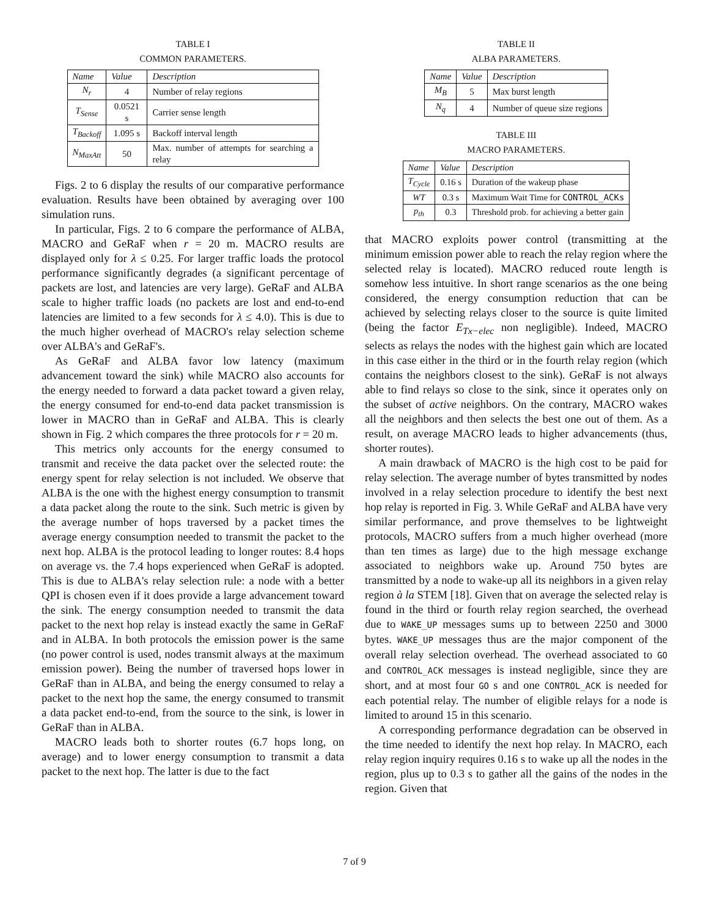TABLE I
COMMON PARAMETERS.
| Name | Value | Description |
| --- | --- | --- |
| N<sub>r</sub> | 4 | Number of relay regions |
| T<sub>Sense</sub> | 0.0521 s | Carrier sense length |
| T<sub>Backoff</sub> | 1.095 s | Backoff interval length |
| N<sub>MaxAtt</sub> | 50 | Max. number of attempts for searching a relay |
Figs. 2 to 6 display the results of our comparative performance evaluation. Results have been obtained by averaging over 100 simulation runs.
In particular, Figs. 2 to 6 compare the performance of ALBA, MACRO and GeRaF when r = 20 m. MACRO results are displayed only for λ ≤ 0.25. For larger traffic loads the protocol performance significantly degrades (a significant percentage of packets are lost, and latencies are very large). GeRaF and ALBA scale to higher traffic loads (no packets are lost and end-to-end latencies are limited to a few seconds for λ ≤ 4.0). This is due to the much higher overhead of MACRO's relay selection scheme over ALBA's and GeRaF's.
As GeRaF and ALBA favor low latency (maximum advancement toward the sink) while MACRO also accounts for the energy needed to forward a data packet toward a given relay, the energy consumed for end-to-end data packet transmission is lower in MACRO than in GeRaF and ALBA. This is clearly shown in Fig. 2 which compares the three protocols for r = 20 m.
This metrics only accounts for the energy consumed to transmit and receive the data packet over the selected route: the energy spent for relay selection is not included. We observe that ALBA is the one with the highest energy consumption to transmit a data packet along the route to the sink. Such metric is given by the average number of hops traversed by a packet times the average energy consumption needed to transmit the packet to the next hop. ALBA is the protocol leading to longer routes: 8.4 hops on average vs. the 7.4 hops experienced when GeRaF is adopted. This is due to ALBA's relay selection rule: a node with a better QPI is chosen even if it does provide a large advancement toward the sink. The energy consumption needed to transmit the data packet to the next hop relay is instead exactly the same in GeRaF and in ALBA. In both protocols the emission power is the same (no power control is used, nodes transmit always at the maximum emission power). Being the number of traversed hops lower in GeRaF than in ALBA, and being the energy consumed to relay a packet to the next hop the same, the energy consumed to transmit a data packet end-to-end, from the source to the sink, is lower in GeRaF than in ALBA.
MACRO leads both to shorter routes (6.7 hops long, on average) and to lower energy consumption to transmit a data packet to the next hop. The latter is due to the fact
TABLE II
ALBA PARAMETERS.
| Name | Value | Description |
| --- | --- | --- |
| M<sub>B</sub> | 5 | Max burst length |
| N<sub>q</sub> | 4 | Number of queue size regions |
TABLE III
MACRO PARAMETERS.
| Name | Value | Description |
| --- | --- | --- |
| T<sub>Cycle</sub> | 0.16 s | Duration of the wakeup phase |
| WT | 0.3 s | Maximum Wait Time for CONTROL_ACKs |
| p<sub>th</sub> | 0.3 | Threshold prob. for achieving a better gain |
that MACRO exploits power control (transmitting at the minimum emission power able to reach the relay region where the selected relay is located). MACRO reduced route length is somehow less intuitive. In short range scenarios as the one being considered, the energy consumption reduction that can be achieved by selecting relays closer to the source is quite limited (being the factor E<sub>Tx−elec</sub> non negligible). Indeed, MACRO selects as relays the nodes with the highest gain which are located in this case either in the third or in the fourth relay region (which contains the neighbors closest to the sink). GeRaF is not always able to find relays so close to the sink, since it operates only on the subset of active neighbors. On the contrary, MACRO wakes all the neighbors and then selects the best one out of them. As a result, on average MACRO leads to higher advancements (thus, shorter routes).
A main drawback of MACRO is the high cost to be paid for relay selection. The average number of bytes transmitted by nodes involved in a relay selection procedure to identify the best next hop relay is reported in Fig. 3. While GeRaF and ALBA have very similar performance, and prove themselves to be lightweight protocols, MACRO suffers from a much higher overhead (more than ten times as large) due to the high message exchange associated to neighbors wake up. Around 750 bytes are transmitted by a node to wake-up all its neighbors in a given relay region à la STEM [18]. Given that on average the selected relay is found in the third or fourth relay region searched, the overhead due to WAKE_UP messages sums up to between 2250 and 3000 bytes. WAKE_UP messages thus are the major component of the overall relay selection overhead. The overhead associated to GO and CONTROL_ACK messages is instead negligible, since they are short, and at most four GO s and one CONTROL_ACK is needed for each potential relay. The number of eligible relays for a node is limited to around 15 in this scenario.
A corresponding performance degradation can be observed in the time needed to identify the next hop relay. In MACRO, each relay region inquiry requires 0.16 s to wake up all the nodes in the region, plus up to 0.3 s to gather all the gains of the nodes in the region. Given that
7 of 9